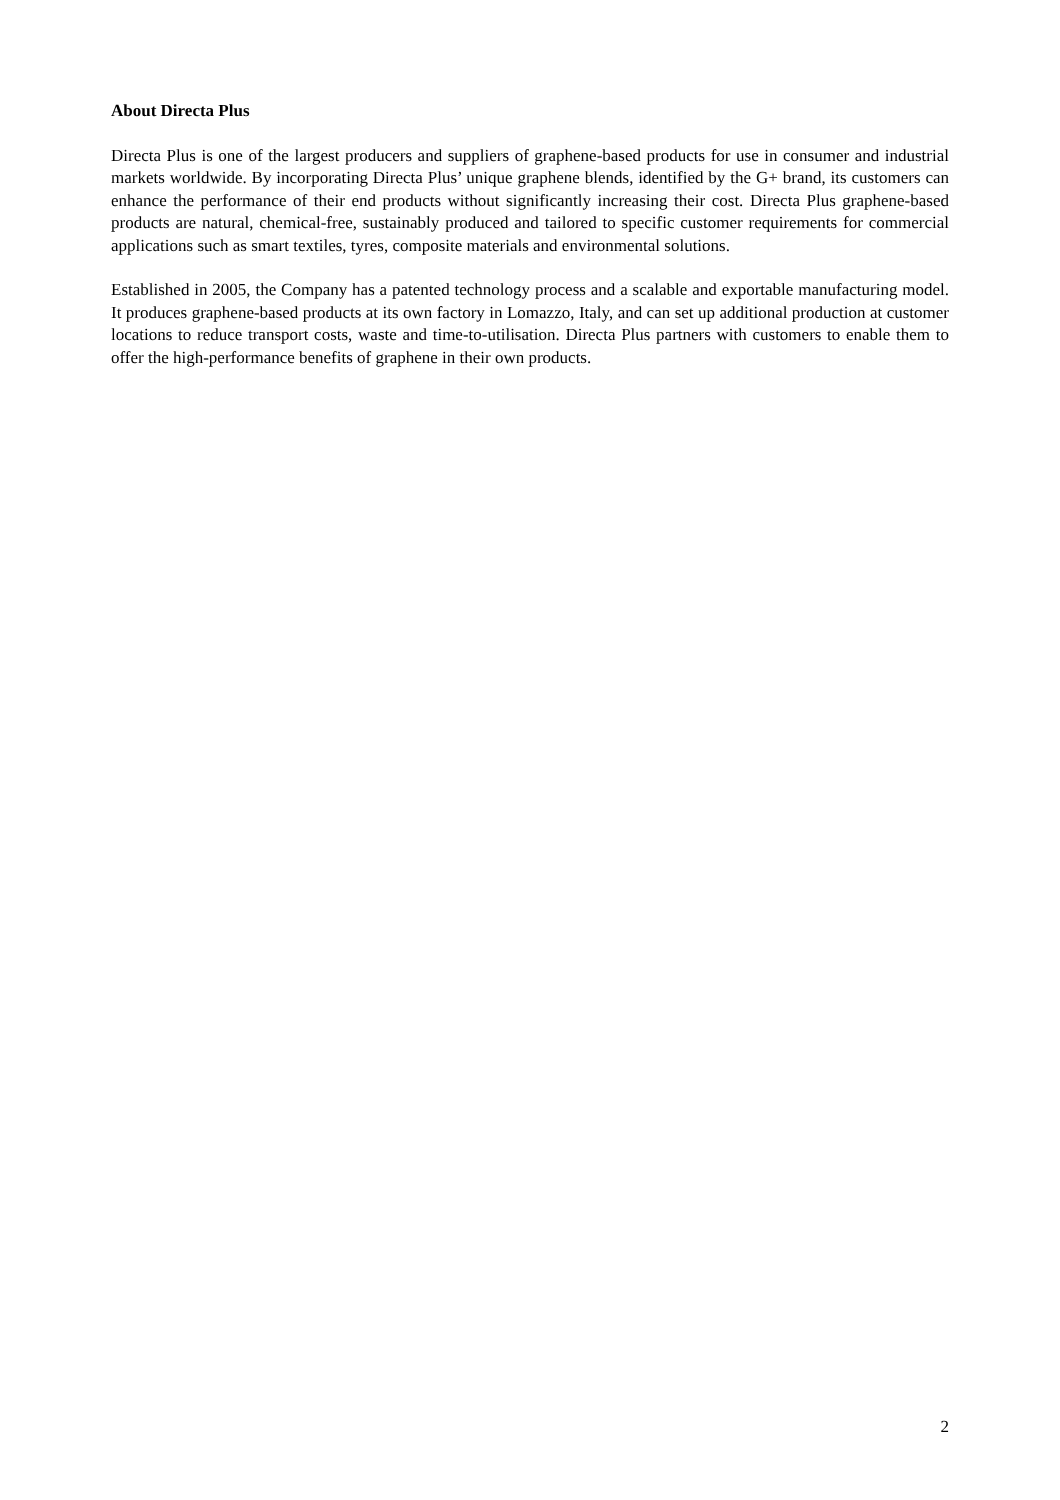About Directa Plus
Directa Plus is one of the largest producers and suppliers of graphene-based products for use in consumer and industrial markets worldwide. By incorporating Directa Plus’ unique graphene blends, identified by the G+ brand, its customers can enhance the performance of their end products without significantly increasing their cost. Directa Plus graphene-based products are natural, chemical-free, sustainably produced and tailored to specific customer requirements for commercial applications such as smart textiles, tyres, composite materials and environmental solutions.
Established in 2005, the Company has a patented technology process and a scalable and exportable manufacturing model. It produces graphene-based products at its own factory in Lomazzo, Italy, and can set up additional production at customer locations to reduce transport costs, waste and time-to-utilisation. Directa Plus partners with customers to enable them to offer the high-performance benefits of graphene in their own products.
2